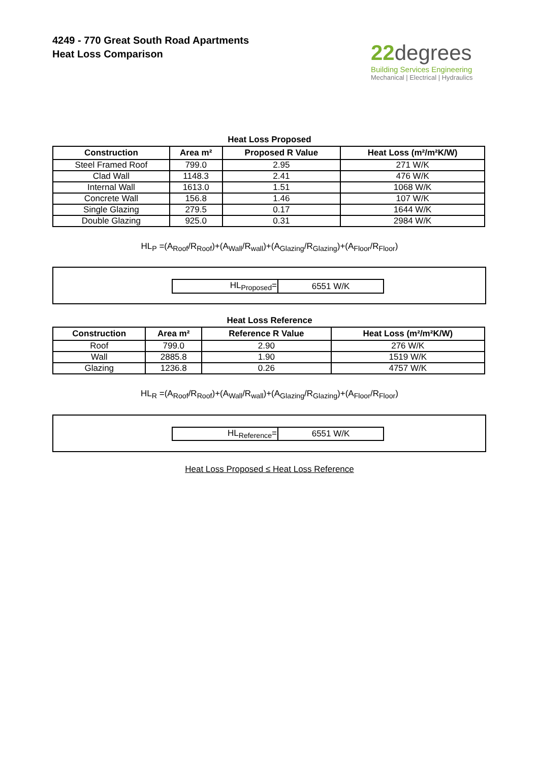4249 - 770 Great South Road Apartments
Heat Loss Comparison
22degrees
Building Services Engineering
Mechanical | Electrical | Hydraulics
Heat Loss Proposed
| Construction | Area m² | Proposed R Value | Heat Loss (m²/m²K/W) |
| --- | --- | --- | --- |
| Steel Framed Roof | 799.0 | 2.95 | 271 W/K |
| Clad Wall | 1148.3 | 2.41 | 476 W/K |
| Internal Wall | 1613.0 | 1.51 | 1068 W/K |
| Concrete Wall | 156.8 | 1.46 | 107 W/K |
| Single Glazing | 279.5 | 0.17 | 1644 W/K |
| Double Glazing | 925.0 | 0.31 | 2984 W/K |
HL<sub>P</sub> =(A<sub>Roof</sub>/R<sub>Roof</sub>)+(A<sub>Wall</sub>/R<sub>wall</sub>)+(A<sub>Glazing</sub>/R<sub>Glazing</sub>)+(A<sub>Floor</sub>/R<sub>Floor</sub>)
| HL<sub>Proposed</sub>= | 6551 W/K |
Heat Loss Reference
| Construction | Area m² | Reference R Value | Heat Loss (m²/m²K/W) |
| --- | --- | --- | --- |
| Roof | 799.0 | 2.90 | 276 W/K |
| Wall | 2885.8 | 1.90 | 1519 W/K |
| Glazing | 1236.8 | 0.26 | 4757 W/K |
HL<sub>R</sub> =(A<sub>Roof</sub>/R<sub>Roof</sub>)+(A<sub>Wall</sub>/R<sub>wall</sub>)+(A<sub>Glazing</sub>/R<sub>Glazing</sub>)+(A<sub>Floor</sub>/R<sub>Floor</sub>)
| HL<sub>Reference</sub>= | 6551 W/K |
Heat Loss Proposed ≤ Heat Loss Reference